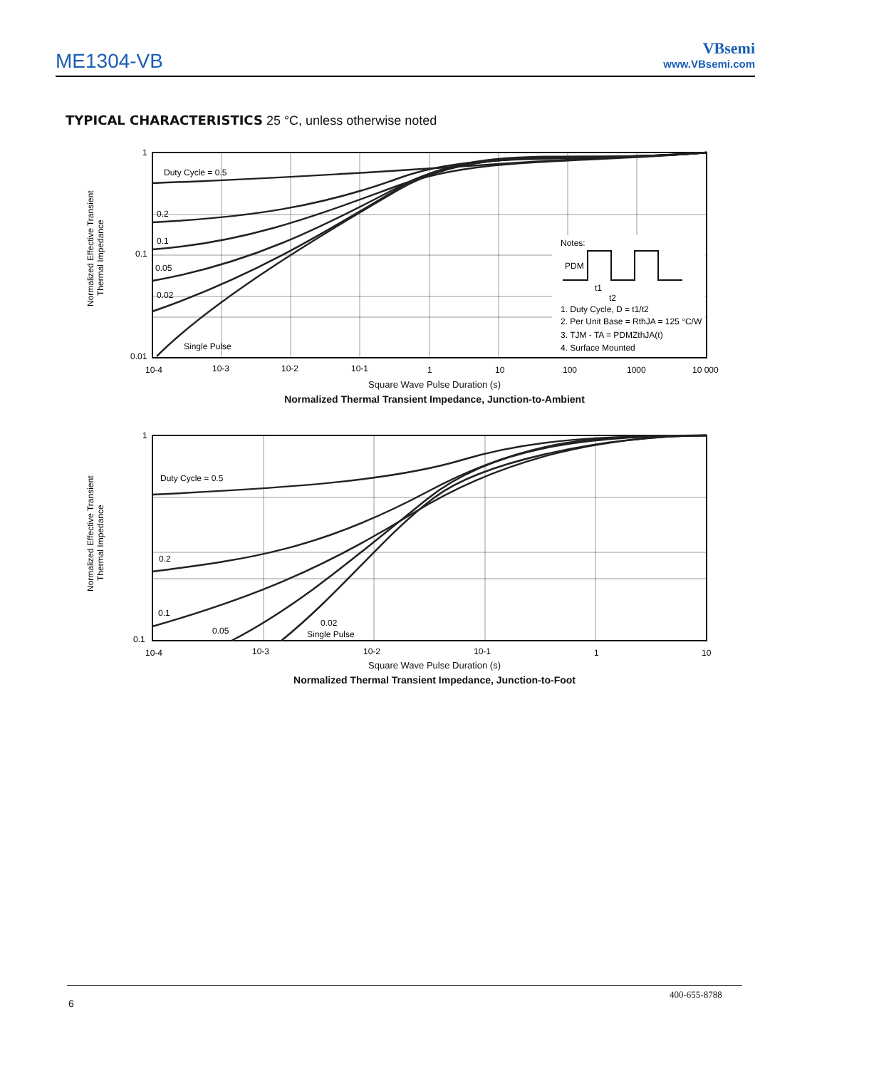ME1304-VB
VBsemi
www.VBsemi.com
TYPICAL CHARACTERISTICS 25 °C, unless otherwise noted
1
0.1
0.01
Duty Cycle = 0.5
0.2
0.1
0.05
0.02
Single Pulse
10-4
10-3
10-2
10-1
1
10
100
1000
10 000
Notes:
PDM
t1
t2
1. Duty Cycle, D = t1/t2
2. Per Unit Base = RthJA = 125 °C/W
3. TJM - TA = PDMZthJA(t)
4. Surface Mounted
Normalized Effective Transient
Thermal Impedance
Square Wave Pulse Duration (s)
Normalized Thermal Transient Impedance, Junction-to-Ambient
1
0.1
Duty Cycle = 0.5
0.2
0.1
0.05
0.02
Single Pulse
10-4
10-3
10-2
10-1
1
10
Normalized Effective Transient
Thermal Impedance
Square Wave Pulse Duration (s)
Normalized Thermal Transient Impedance, Junction-to-Foot
400-655-8788
6